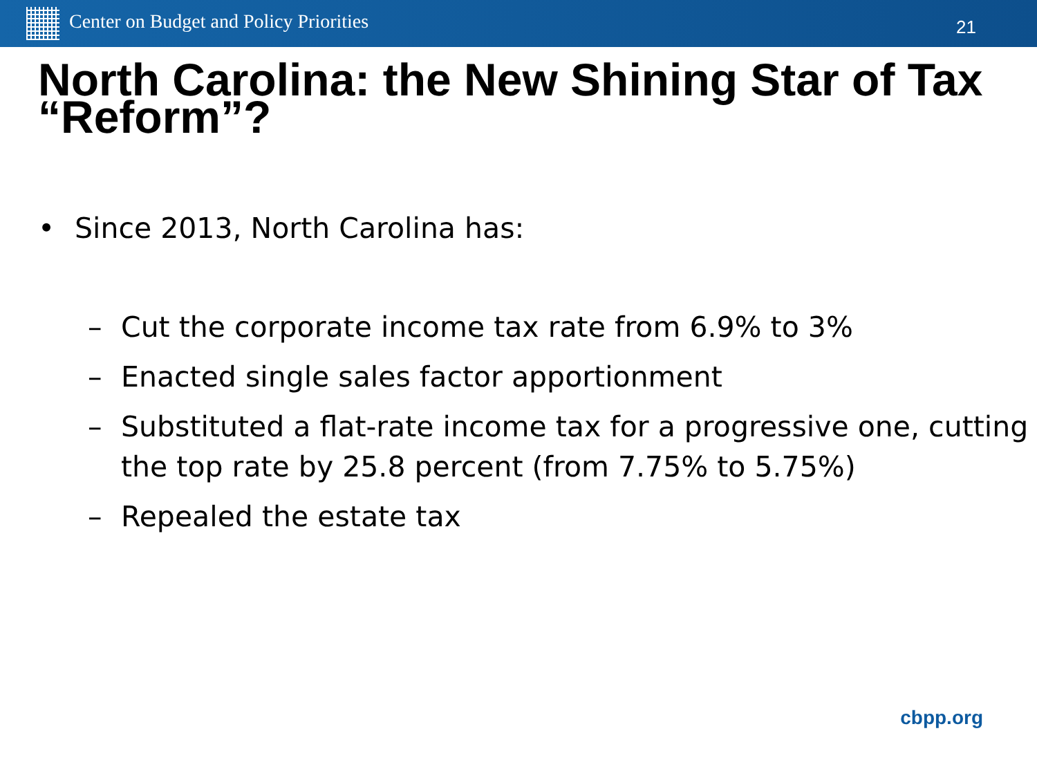Center on Budget and Policy Priorities
21
North Carolina: the New Shining Star of Tax “Reform”?
• Since 2013, North Carolina has:
– Cut the corporate income tax rate from 6.9% to 3%
– Enacted single sales factor apportionment
– Substituted a flat-rate income tax for a progressive one, cutting the top rate by 25.8 percent (from 7.75% to 5.75%)
– Repealed the estate tax
cbpp.org